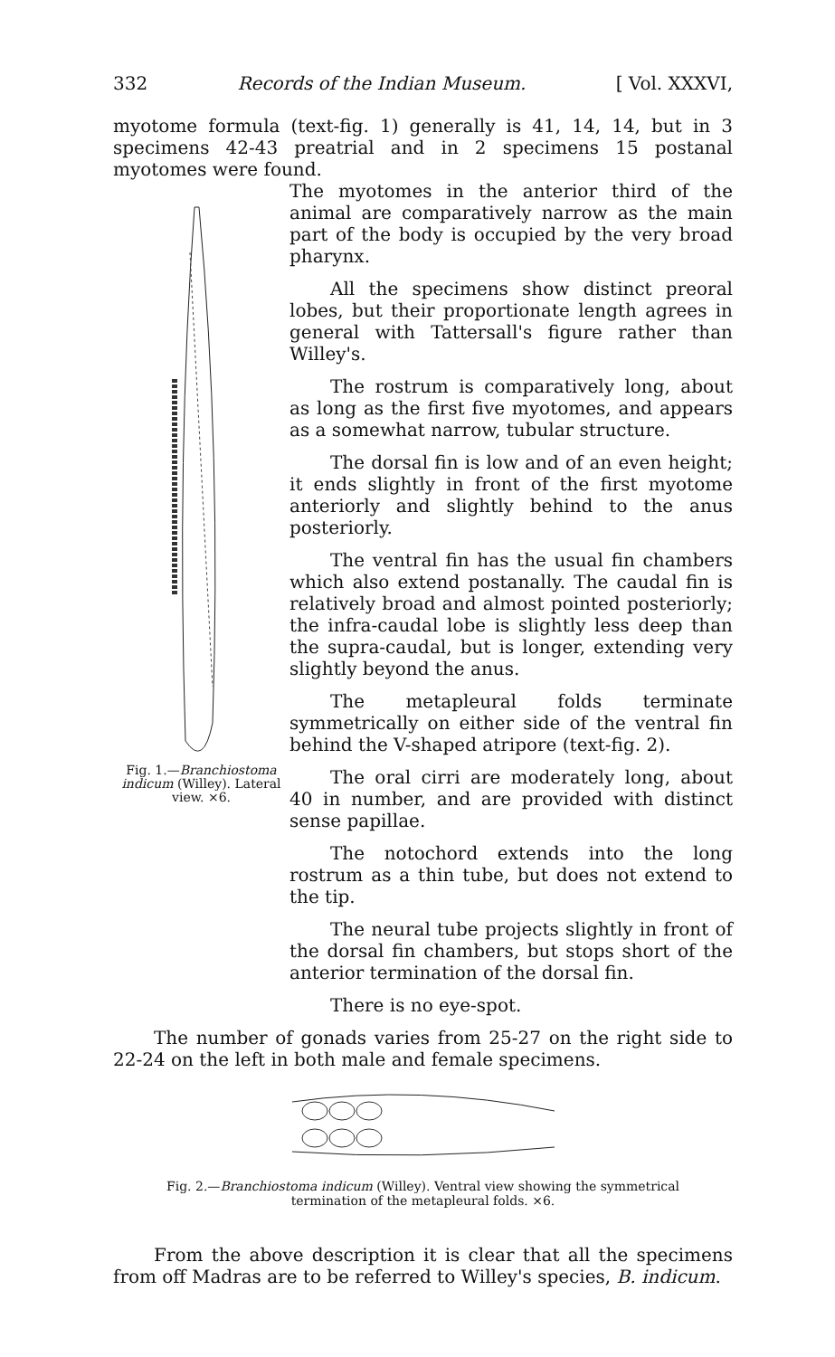332 Records of the Indian Museum. [ Vol. XXXVI,
myotome formula (text-fig. 1) generally is 41, 14, 14, but in 3 specimens 42-43 preatrial and in 2 specimens 15 postanal myotomes were found.
Fig. 1.—Branchiostoma indicum (Willey). Lateral view. ×6.
The myotomes in the anterior third of the animal are comparatively narrow as the main part of the body is occupied by the very broad pharynx.
All the specimens show distinct preoral lobes, but their proportionate length agrees in general with Tattersall's figure rather than Willey's.
The rostrum is comparatively long, about as long as the first five myotomes, and appears as a somewhat narrow, tubular structure.
The dorsal fin is low and of an even height; it ends slightly in front of the first myotome anteriorly and slightly behind to the anus posteriorly.
The ventral fin has the usual fin chambers which also extend postanally. The caudal fin is relatively broad and almost pointed posteriorly; the infra-caudal lobe is slightly less deep than the supra-caudal, but is longer, extending very slightly beyond the anus.
The metapleural folds terminate symmetrically on either side of the ventral fin behind the V-shaped atripore (text-fig. 2).
The oral cirri are moderately long, about 40 in number, and are provided with distinct sense papillae.
The notochord extends into the long rostrum as a thin tube, but does not extend to the tip.
The neural tube projects slightly in front of the dorsal fin chambers, but stops short of the anterior termination of the dorsal fin.
There is no eye-spot.
The number of gonads varies from 25-27 on the right side to 22-24 on the left in both male and female specimens.
Fig. 2.—Branchiostoma indicum (Willey). Ventral view showing the symmetrical termination of the metapleural folds. ×6.
From the above description it is clear that all the specimens from off Madras are to be referred to Willey's species, B. indicum.